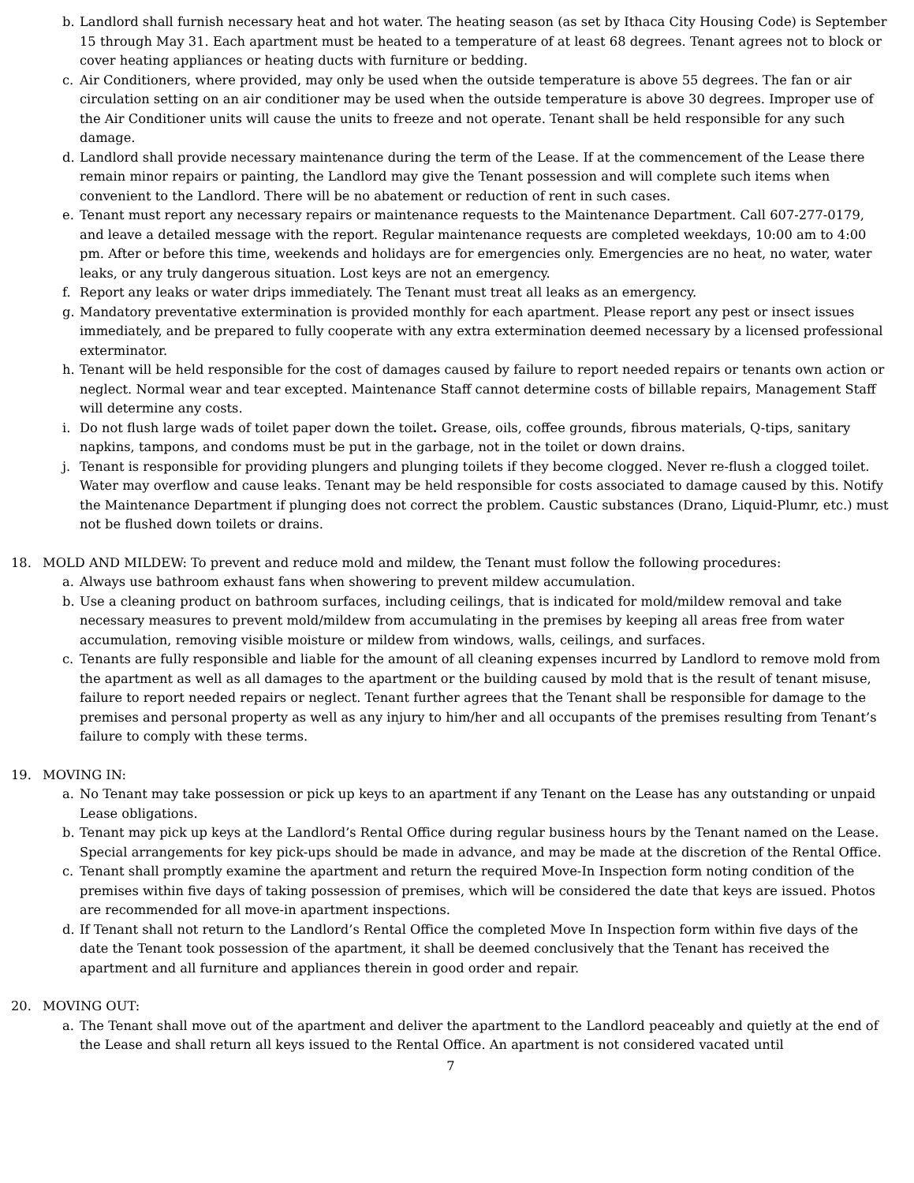b. Landlord shall furnish necessary heat and hot water. The heating season (as set by Ithaca City Housing Code) is September 15 through May 31. Each apartment must be heated to a temperature of at least 68 degrees. Tenant agrees not to block or cover heating appliances or heating ducts with furniture or bedding.
c. Air Conditioners, where provided, may only be used when the outside temperature is above 55 degrees. The fan or air circulation setting on an air conditioner may be used when the outside temperature is above 30 degrees. Improper use of the Air Conditioner units will cause the units to freeze and not operate. Tenant shall be held responsible for any such damage.
d. Landlord shall provide necessary maintenance during the term of the Lease. If at the commencement of the Lease there remain minor repairs or painting, the Landlord may give the Tenant possession and will complete such items when convenient to the Landlord. There will be no abatement or reduction of rent in such cases.
e. Tenant must report any necessary repairs or maintenance requests to the Maintenance Department. Call 607-277-0179, and leave a detailed message with the report. Regular maintenance requests are completed weekdays, 10:00 am to 4:00 pm. After or before this time, weekends and holidays are for emergencies only. Emergencies are no heat, no water, water leaks, or any truly dangerous situation. Lost keys are not an emergency.
f. Report any leaks or water drips immediately. The Tenant must treat all leaks as an emergency.
g. Mandatory preventative extermination is provided monthly for each apartment. Please report any pest or insect issues immediately, and be prepared to fully cooperate with any extra extermination deemed necessary by a licensed professional exterminator.
h. Tenant will be held responsible for the cost of damages caused by failure to report needed repairs or tenants own action or neglect. Normal wear and tear excepted. Maintenance Staff cannot determine costs of billable repairs, Management Staff will determine any costs.
i. Do not flush large wads of toilet paper down the toilet. Grease, oils, coffee grounds, fibrous materials, Q-tips, sanitary napkins, tampons, and condoms must be put in the garbage, not in the toilet or down drains.
j. Tenant is responsible for providing plungers and plunging toilets if they become clogged. Never re-flush a clogged toilet. Water may overflow and cause leaks. Tenant may be held responsible for costs associated to damage caused by this. Notify the Maintenance Department if plunging does not correct the problem. Caustic substances (Drano, Liquid-Plumr, etc.) must not be flushed down toilets or drains.
18. MOLD AND MILDEW: To prevent and reduce mold and mildew, the Tenant must follow the following procedures:
a. Always use bathroom exhaust fans when showering to prevent mildew accumulation.
b. Use a cleaning product on bathroom surfaces, including ceilings, that is indicated for mold/mildew removal and take necessary measures to prevent mold/mildew from accumulating in the premises by keeping all areas free from water accumulation, removing visible moisture or mildew from windows, walls, ceilings, and surfaces.
c. Tenants are fully responsible and liable for the amount of all cleaning expenses incurred by Landlord to remove mold from the apartment as well as all damages to the apartment or the building caused by mold that is the result of tenant misuse, failure to report needed repairs or neglect. Tenant further agrees that the Tenant shall be responsible for damage to the premises and personal property as well as any injury to him/her and all occupants of the premises resulting from Tenant’s failure to comply with these terms.
19. MOVING IN:
a. No Tenant may take possession or pick up keys to an apartment if any Tenant on the Lease has any outstanding or unpaid Lease obligations.
b. Tenant may pick up keys at the Landlord’s Rental Office during regular business hours by the Tenant named on the Lease. Special arrangements for key pick-ups should be made in advance, and may be made at the discretion of the Rental Office.
c. Tenant shall promptly examine the apartment and return the required Move-In Inspection form noting condition of the premises within five days of taking possession of premises, which will be considered the date that keys are issued. Photos are recommended for all move-in apartment inspections.
d. If Tenant shall not return to the Landlord’s Rental Office the completed Move In Inspection form within five days of the date the Tenant took possession of the apartment, it shall be deemed conclusively that the Tenant has received the apartment and all furniture and appliances therein in good order and repair.
20. MOVING OUT:
a. The Tenant shall move out of the apartment and deliver the apartment to the Landlord peaceably and quietly at the end of the Lease and shall return all keys issued to the Rental Office. An apartment is not considered vacated until
7